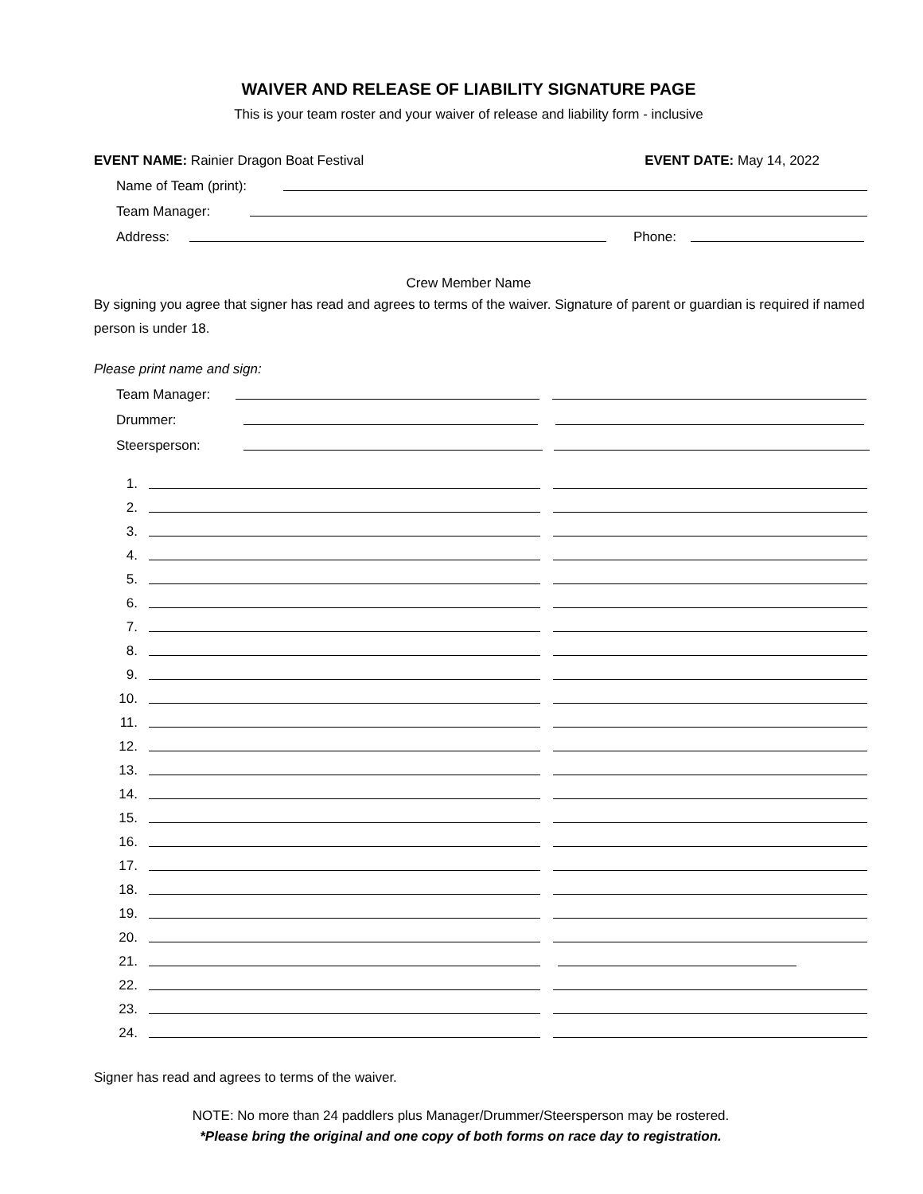WAIVER AND RELEASE OF LIABILITY SIGNATURE PAGE
This is your team roster and your waiver of release and liability form - inclusive
EVENT NAME: Rainier Dragon Boat Festival EVENT DATE: May 14, 2022
Name of Team (print):
Team Manager:
Address:
Phone:
Crew Member Name
By signing you agree that signer has read and agrees to terms of the waiver. Signature of parent or guardian is required if named person is under 18.
Please print name and sign:
Team Manager:
Drummer:
Steersperson:
1.
2.
3.
4.
5.
6.
7.
8.
9.
10.
11.
12.
13.
14.
15.
16.
17.
18.
19.
20.
21.
22.
23.
24.
Signer has read and agrees to terms of the waiver.
NOTE: No more than 24 paddlers plus Manager/Drummer/Steersperson may be rostered.
*Please bring the original and one copy of both forms on race day to registration.